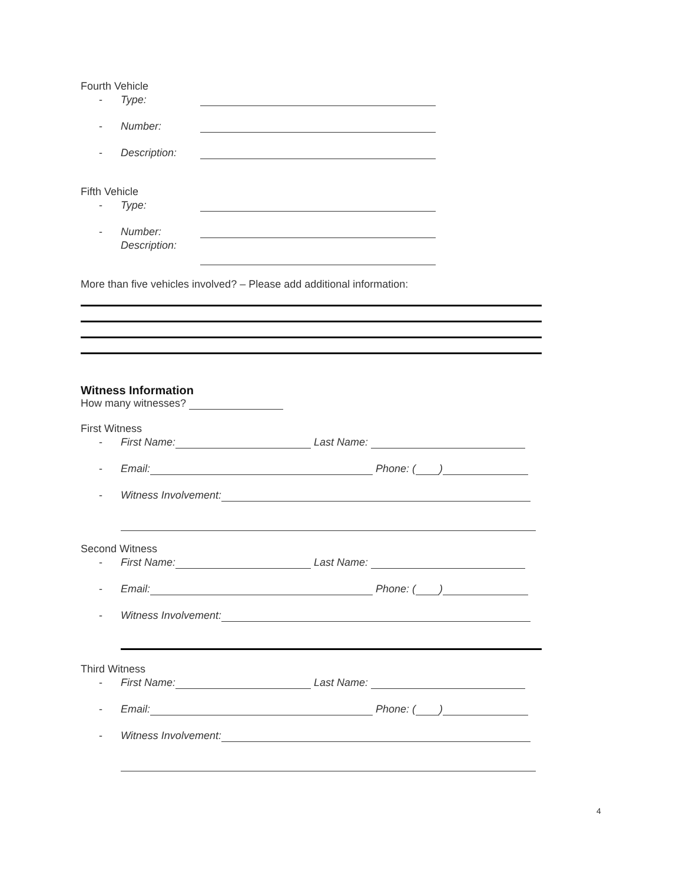Fourth Vehicle
- Type:
- Number:
- Description:
Fifth Vehicle
- Type:
- Number:
Description:
More than five vehicles involved? – Please add additional information:
Witness Information
How many witnesses?
First Witness
- First Name: Last Name:
- Email: Phone: ( )
- Witness Involvement:
Second Witness
- First Name: Last Name:
- Email: Phone: ( )
- Witness Involvement:
Third Witness
- First Name: Last Name:
- Email: Phone: ( )
- Witness Involvement:
4